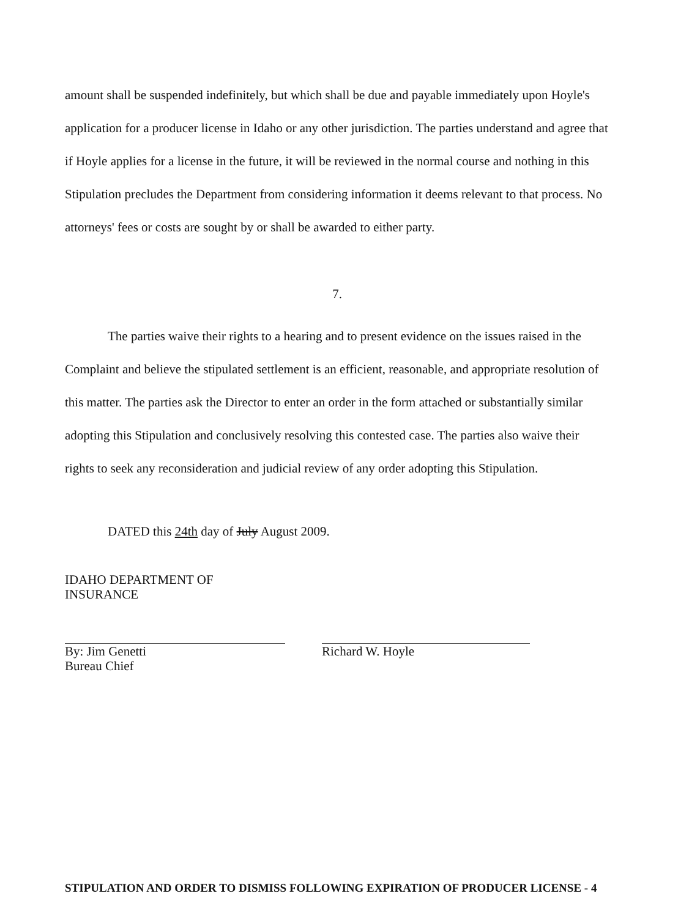amount shall be suspended indefinitely, but which shall be due and payable immediately upon Hoyle's application for a producer license in Idaho or any other jurisdiction. The parties understand and agree that if Hoyle applies for a license in the future, it will be reviewed in the normal course and nothing in this Stipulation precludes the Department from considering information it deems relevant to that process. No attorneys' fees or costs are sought by or shall be awarded to either party.
7.
The parties waive their rights to a hearing and to present evidence on the issues raised in the Complaint and believe the stipulated settlement is an efficient, reasonable, and appropriate resolution of this matter. The parties ask the Director to enter an order in the form attached or substantially similar adopting this Stipulation and conclusively resolving this contested case. The parties also waive their rights to seek any reconsideration and judicial review of any order adopting this Stipulation.
DATED this 24th day of July August 2009.
IDAHO DEPARTMENT OF
INSURANCE
By: Jim Genetti
Bureau Chief
Richard W. Hoyle
STIPULATION AND ORDER TO DISMISS FOLLOWING EXPIRATION OF PRODUCER LICENSE - 4